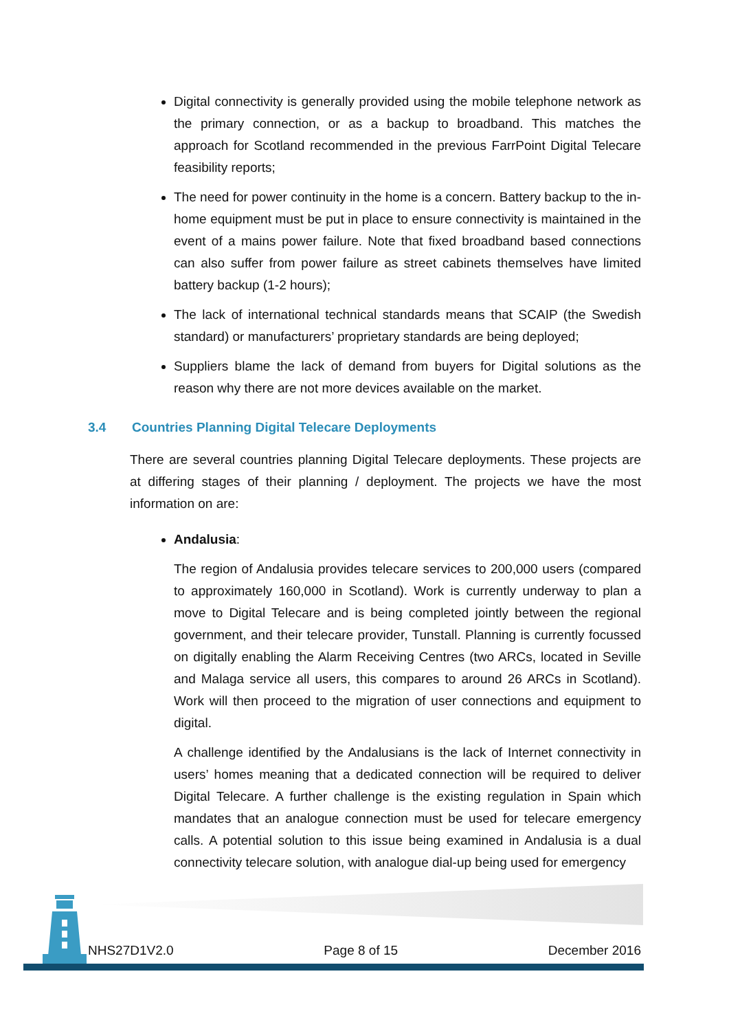Digital connectivity is generally provided using the mobile telephone network as the primary connection, or as a backup to broadband. This matches the approach for Scotland recommended in the previous FarrPoint Digital Telecare feasibility reports;
The need for power continuity in the home is a concern. Battery backup to the in-home equipment must be put in place to ensure connectivity is maintained in the event of a mains power failure. Note that fixed broadband based connections can also suffer from power failure as street cabinets themselves have limited battery backup (1-2 hours);
The lack of international technical standards means that SCAIP (the Swedish standard) or manufacturers’ proprietary standards are being deployed;
Suppliers blame the lack of demand from buyers for Digital solutions as the reason why there are not more devices available on the market.
3.4 Countries Planning Digital Telecare Deployments
There are several countries planning Digital Telecare deployments. These projects are at differing stages of their planning / deployment. The projects we have the most information on are:
Andalusia:
The region of Andalusia provides telecare services to 200,000 users (compared to approximately 160,000 in Scotland). Work is currently underway to plan a move to Digital Telecare and is being completed jointly between the regional government, and their telecare provider, Tunstall. Planning is currently focussed on digitally enabling the Alarm Receiving Centres (two ARCs, located in Seville and Malaga service all users, this compares to around 26 ARCs in Scotland). Work will then proceed to the migration of user connections and equipment to digital.
A challenge identified by the Andalusians is the lack of Internet connectivity in users’ homes meaning that a dedicated connection will be required to deliver Digital Telecare. A further challenge is the existing regulation in Spain which mandates that an analogue connection must be used for telecare emergency calls. A potential solution to this issue being examined in Andalusia is a dual connectivity telecare solution, with analogue dial-up being used for emergency
NHS27D1V2.0 Page 8 of 15 December 2016